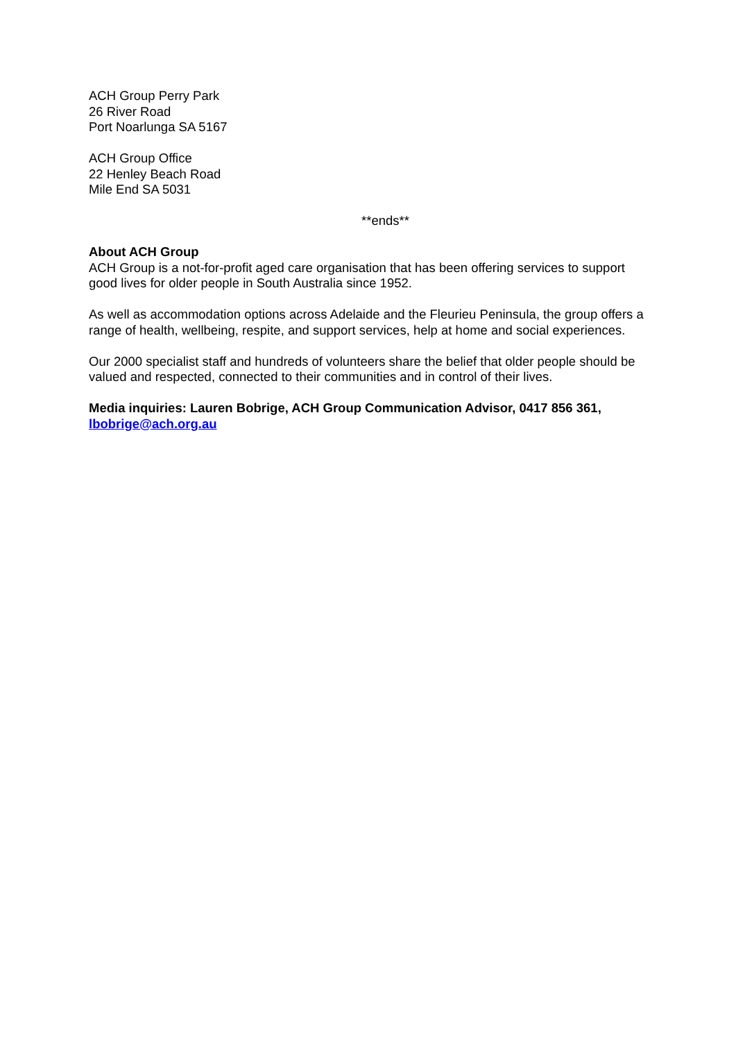ACH Group Perry Park
26 River Road
Port Noarlunga SA 5167
ACH Group Office
22 Henley Beach Road
Mile End SA 5031
**ends**
About ACH Group
ACH Group is a not-for-profit aged care organisation that has been offering services to support good lives for older people in South Australia since 1952.
As well as accommodation options across Adelaide and the Fleurieu Peninsula, the group offers a range of health, wellbeing, respite, and support services, help at home and social experiences.
Our 2000 specialist staff and hundreds of volunteers share the belief that older people should be valued and respected, connected to their communities and in control of their lives.
Media inquiries: Lauren Bobrige, ACH Group Communication Advisor, 0417 856 361, lbobrige@ach.org.au